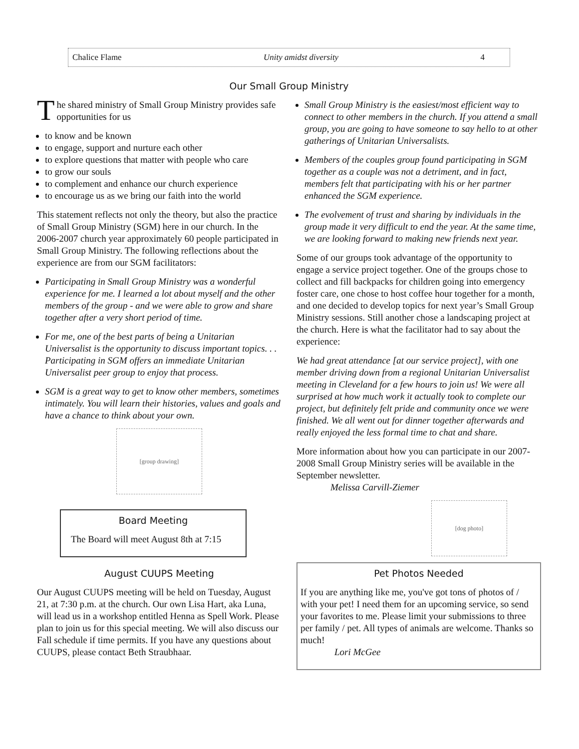Chalice Flame Unity amidst diversity 4
Our Small Group Ministry
The shared ministry of Small Group Ministry provides safe opportunities for us
to know and be known
to engage, support and nurture each other
to explore questions that matter with people who care
to grow our souls
to complement and enhance our church experience
to encourage us as we bring our faith into the world
This statement reflects not only the theory, but also the practice of Small Group Ministry (SGM) here in our church. In the 2006-2007 church year approximately 60 people participated in Small Group Ministry. The following reflections about the experience are from our SGM facilitators:
Participating in Small Group Ministry was a wonderful experience for me. I learned a lot about myself and the other members of the group - and we were able to grow and share together after a very short period of time.
For me, one of the best parts of being a Unitarian Universalist is the opportunity to discuss important topics. . . Participating in SGM offers an immediate Unitarian Universalist peer group to enjoy that process.
SGM is a great way to get to know other members, sometimes intimately. You will learn their histories, values and goals and have a chance to think about your own.
[group drawing]
Board Meeting
The Board will meet August 8th at 7:15
August CUUPS Meeting
Our August CUUPS meeting will be held on Tuesday, August 21, at 7:30 p.m. at the church. Our own Lisa Hart, aka Luna, will lead us in a workshop entitled Henna as Spell Work. Please plan to join us for this special meeting. We will also discuss our Fall schedule if time permits. If you have any questions about CUUPS, please contact Beth Straubhaar.
Small Group Ministry is the easiest/most efficient way to connect to other members in the church. If you attend a small group, you are going to have someone to say hello to at other gatherings of Unitarian Universalists.
Members of the couples group found participating in SGM together as a couple was not a detriment, and in fact, members felt that participating with his or her partner enhanced the SGM experience.
The evolvement of trust and sharing by individuals in the group made it very difficult to end the year. At the same time, we are looking forward to making new friends next year.
Some of our groups took advantage of the opportunity to engage a service project together. One of the groups chose to collect and fill backpacks for children going into emergency foster care, one chose to host coffee hour together for a month, and one decided to develop topics for next year’s Small Group Ministry sessions. Still another chose a landscaping project at the church. Here is what the facilitator had to say about the experience:
We had great attendance [at our service project], with one member driving down from a regional Unitarian Universalist meeting in Cleveland for a few hours to join us! We were all surprised at how much work it actually took to complete our project, but definitely felt pride and community once we were finished. We all went out for dinner together afterwards and really enjoyed the less formal time to chat and share.
More information about how you can participate in our 2007-2008 Small Group Ministry series will be available in the September newsletter.
Melissa Carvill-Ziemer
[dog photo]
Pet Photos Needed
If you are anything like me, you've got tons of photos of / with your pet! I need them for an upcoming service, so send your favorites to me. Please limit your submissions to three per family / pet. All types of animals are welcome. Thanks so much!
Lori McGee